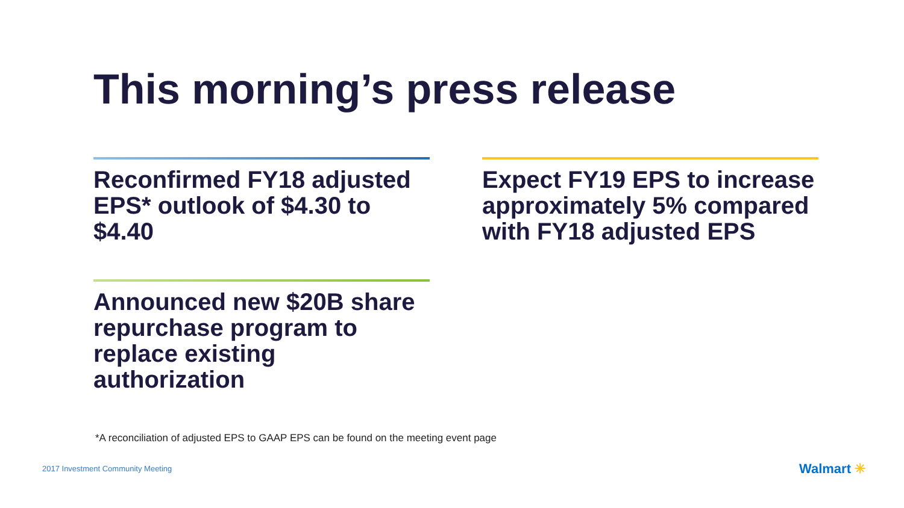This morning’s press release
Reconfirmed FY18 adjusted EPS* outlook of $4.30 to $4.40
Expect FY19 EPS to increase approximately 5% compared with FY18 adjusted EPS
Announced new $20B share repurchase program to replace existing authorization
*A reconciliation of adjusted EPS to GAAP EPS can be found on the meeting event page
2017 Investment Community Meeting
Walmart ✳